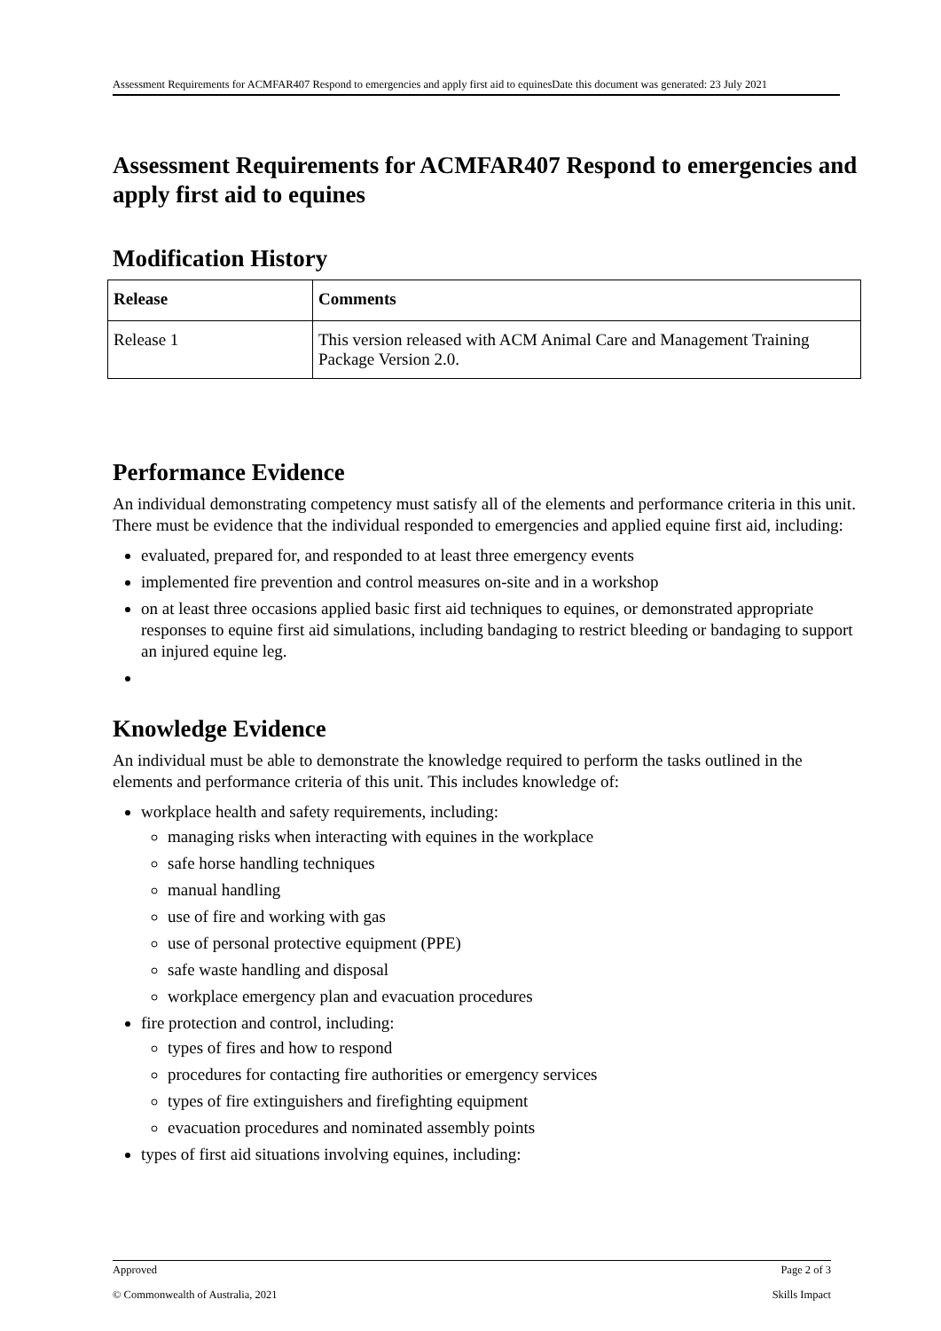Assessment Requirements for ACMFAR407 Respond to emergencies and apply first aid to equinesDate this document was generated: 23 July 2021
Assessment Requirements for ACMFAR407 Respond to emergencies and apply first aid to equines
Modification History
| Release | Comments |
| --- | --- |
| Release 1 | This version released with ACM Animal Care and Management Training Package Version 2.0. |
Performance Evidence
An individual demonstrating competency must satisfy all of the elements and performance criteria in this unit. There must be evidence that the individual responded to emergencies and applied equine first aid, including:
evaluated, prepared for, and responded to at least three emergency events
implemented fire prevention and control measures on-site and in a workshop
on at least three occasions applied basic first aid techniques to equines, or demonstrated appropriate responses to equine first aid simulations, including bandaging to restrict bleeding or bandaging to support an injured equine leg.
Knowledge Evidence
An individual must be able to demonstrate the knowledge required to perform the tasks outlined in the elements and performance criteria of this unit. This includes knowledge of:
workplace health and safety requirements, including:
managing risks when interacting with equines in the workplace
safe horse handling techniques
manual handling
use of fire and working with gas
use of personal protective equipment (PPE)
safe waste handling and disposal
workplace emergency plan and evacuation procedures
fire protection and control, including:
types of fires and how to respond
procedures for contacting fire authorities or emergency services
types of fire extinguishers and firefighting equipment
evacuation procedures and nominated assembly points
types of first aid situations involving equines, including:
Approved Page 2 of 3
© Commonwealth of Australia, 2021 Skills Impact